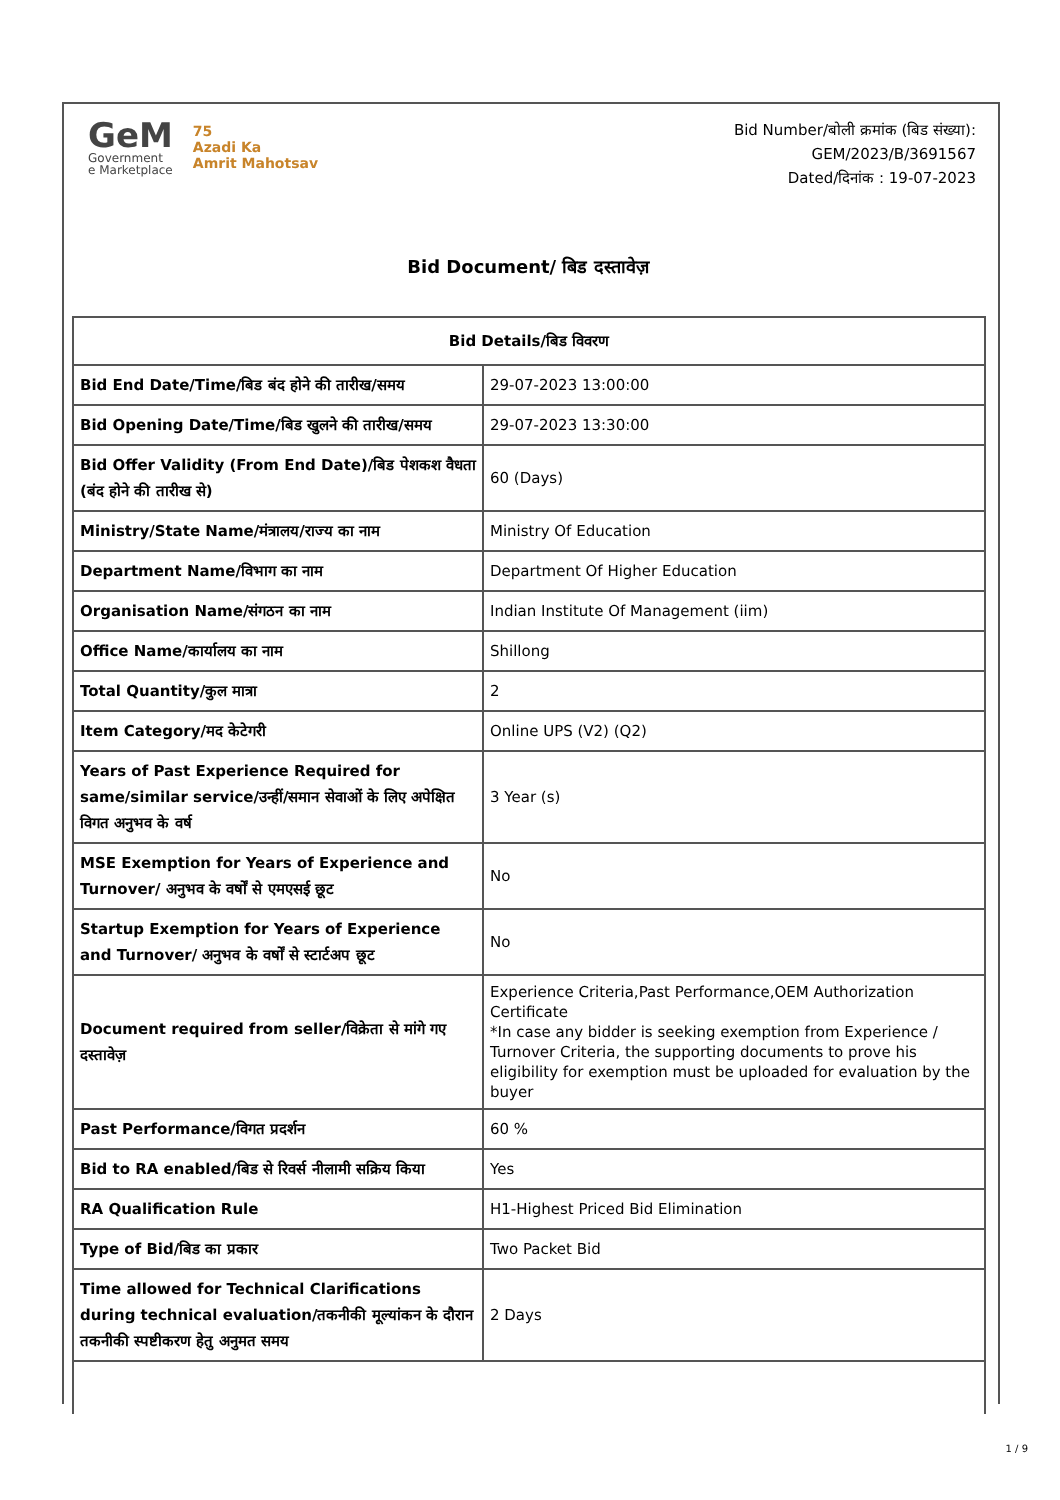GeM
Government
e Marketplace
75
Azadi Ka
Amrit Mahotsav
Bid Number/बोली क्रमांक (बिड संख्या):
GEM/2023/B/3691567
Dated/दिनांक : 19-07-2023
Bid Document/ बिड दस्तावेज़
| Bid Details/बिड विवरण | |
| --- | --- |
| Bid End Date/Time/बिड बंद होने की तारीख/समय | 29-07-2023 13:00:00 |
| Bid Opening Date/Time/बिड खुलने की तारीख/समय | 29-07-2023 13:30:00 |
| Bid Offer Validity (From End Date)/बिड पेशकश वैधता (बंद होने की तारीख से) | 60 (Days) |
| Ministry/State Name/मंत्रालय/राज्य का नाम | Ministry Of Education |
| Department Name/विभाग का नाम | Department Of Higher Education |
| Organisation Name/संगठन का नाम | Indian Institute Of Management (iim) |
| Office Name/कार्यालय का नाम | Shillong |
| Total Quantity/कुल मात्रा | 2 |
| Item Category/मद केटेगरी | Online UPS (V2) (Q2) |
| Years of Past Experience Required for same/similar service/उन्हीं/समान सेवाओं के लिए अपेक्षित विगत अनुभव के वर्ष | 3 Year (s) |
| MSE Exemption for Years of Experience and Turnover/ अनुभव के वर्षों से एमएसई छूट | No |
| Startup Exemption for Years of Experience and Turnover/ अनुभव के वर्षों से स्टार्टअप छूट | No |
| Document required from seller/विक्रेता से मांगे गए दस्तावेज़ | Experience Criteria,Past Performance,OEM Authorization Certificate *In case any bidder is seeking exemption from Experience / Turnover Criteria, the supporting documents to prove his eligibility for exemption must be uploaded for evaluation by the buyer |
| Past Performance/विगत प्रदर्शन | 60 % |
| Bid to RA enabled/बिड से रिवर्स नीलामी सक्रिय किया | Yes |
| RA Qualification Rule | H1-Highest Priced Bid Elimination |
| Type of Bid/बिड का प्रकार | Two Packet Bid |
| Time allowed for Technical Clarifications during technical evaluation/तकनीकी मूल्यांकन के दौरान तकनीकी स्पष्टीकरण हेतु अनुमत समय | 2 Days |
1 / 9